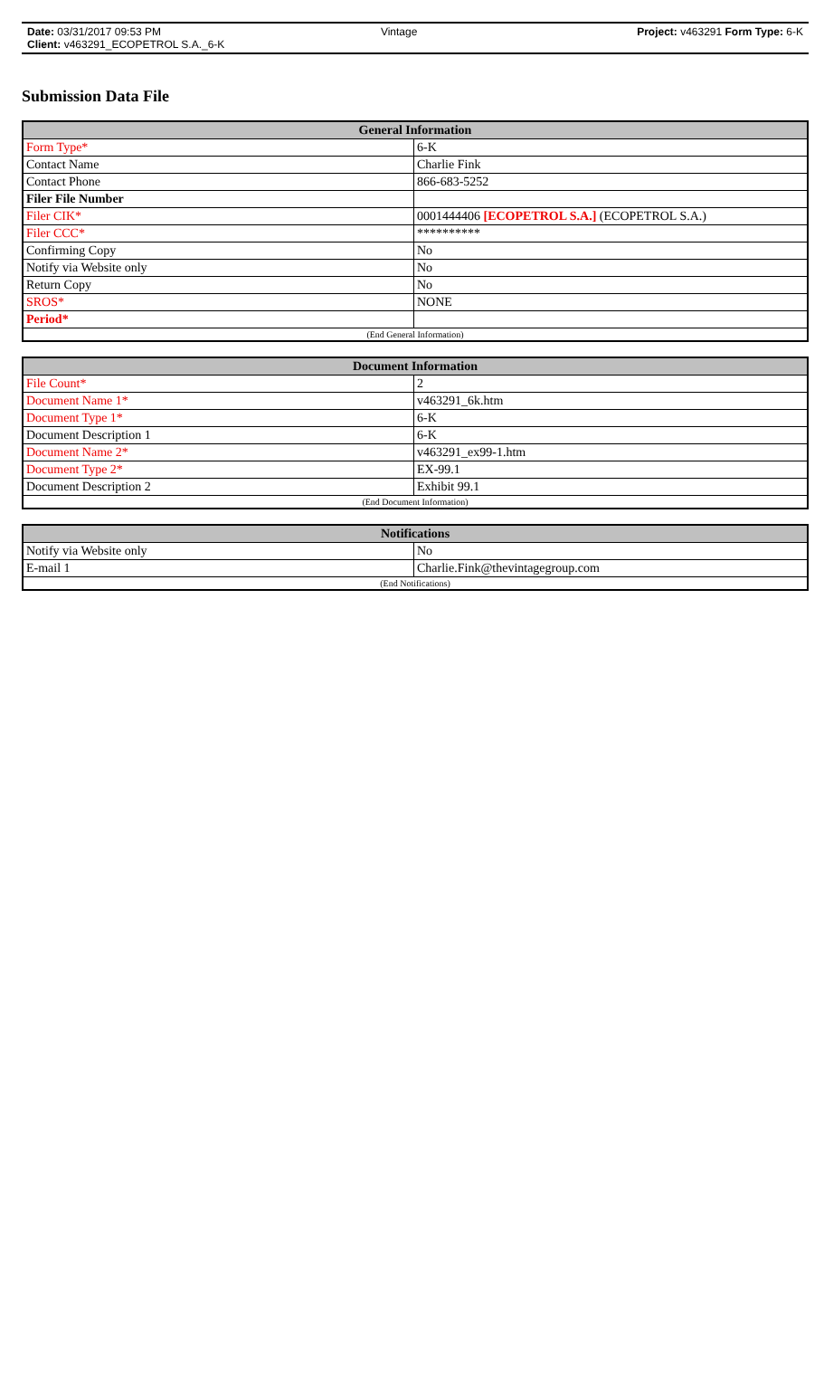Date: 03/31/2017 09:53 PM Vintage Project: v463291 Form Type: 6-K
Client: v463291_ECOPETROL S.A._6-K
Submission Data File
| General Information | |
| --- | --- |
| Form Type* | 6-K |
| Contact Name | Charlie Fink |
| Contact Phone | 866-683-5252 |
| Filer File Number | |
| Filer CIK* | 0001444406 [ECOPETROL S.A.] (ECOPETROL S.A.) |
| Filer CCC* | ********** |
| Confirming Copy | No |
| Notify via Website only | No |
| Return Copy | No |
| SROS* | NONE |
| Period* | |
| (End General Information) | |
| Document Information | |
| --- | --- |
| File Count* | 2 |
| Document Name 1* | v463291_6k.htm |
| Document Type 1* | 6-K |
| Document Description 1 | 6-K |
| Document Name 2* | v463291_ex99-1.htm |
| Document Type 2* | EX-99.1 |
| Document Description 2 | Exhibit 99.1 |
| (End Document Information) | |
| Notifications | |
| --- | --- |
| Notify via Website only | No |
| E-mail 1 | Charlie.Fink@thevintagegroup.com |
| (End Notifications) | |